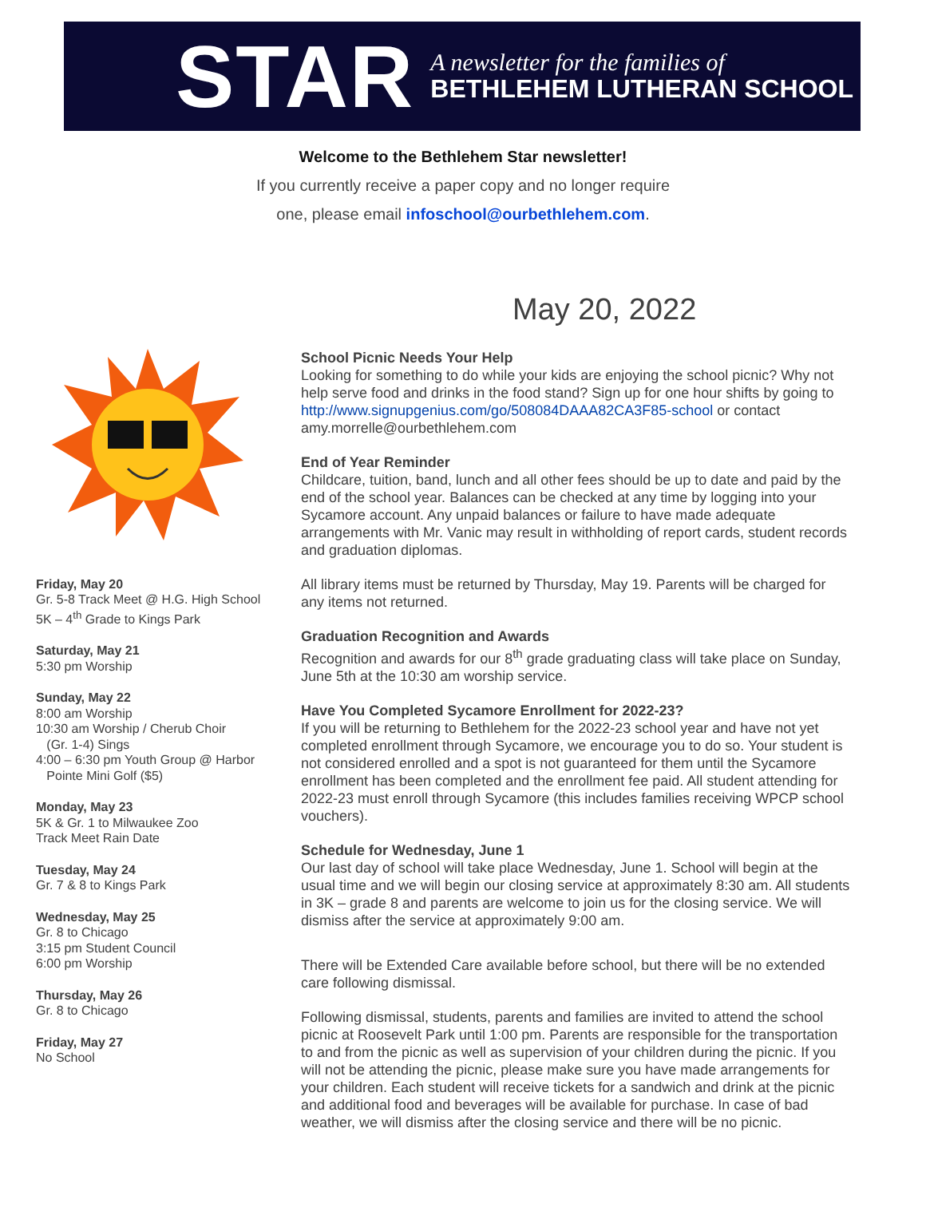STAR
A newsletter for the families of
BETHLEHEM LUTHERAN SCHOOL
Welcome to the Bethlehem Star newsletter!
If you currently receive a paper copy and no longer require
one, please email infoschool@ourbethlehem.com.
May 20, 2022
Friday, May 20
Gr. 5-8 Track Meet @ H.G. High School
5K – 4<sup>th</sup> Grade to Kings Park
Saturday, May 21
5:30 pm Worship
Sunday, May 22
8:00 am Worship
10:30 am Worship / Cherub Choir
(Gr. 1-4) Sings
4:00 – 6:30 pm Youth Group @ Harbor
Pointe Mini Golf ($5)
Monday, May 23
5K & Gr. 1 to Milwaukee Zoo
Track Meet Rain Date
Tuesday, May 24
Gr. 7 & 8 to Kings Park
Wednesday, May 25
Gr. 8 to Chicago
3:15 pm Student Council
6:00 pm Worship
Thursday, May 26
Gr. 8 to Chicago
Friday, May 27
No School
School Picnic Needs Your Help
Looking for something to do while your kids are enjoying the school picnic? Why not help serve food and drinks in the food stand? Sign up for one hour shifts by going to http://www.signupgenius.com/go/508084DAAA82CA3F85-school or contact amy.morrelle@ourbethlehem.com
End of Year Reminder
Childcare, tuition, band, lunch and all other fees should be up to date and paid by the end of the school year. Balances can be checked at any time by logging into your Sycamore account. Any unpaid balances or failure to have made adequate arrangements with Mr. Vanic may result in withholding of report cards, student records and graduation diplomas.
All library items must be returned by Thursday, May 19. Parents will be charged for any items not returned.
Graduation Recognition and Awards
Recognition and awards for our 8<sup>th</sup> grade graduating class will take place on Sunday, June 5th at the 10:30 am worship service.
Have You Completed Sycamore Enrollment for 2022-23?
If you will be returning to Bethlehem for the 2022-23 school year and have not yet completed enrollment through Sycamore, we encourage you to do so. Your student is not considered enrolled and a spot is not guaranteed for them until the Sycamore enrollment has been completed and the enrollment fee paid. All student attending for 2022-23 must enroll through Sycamore (this includes families receiving WPCP school vouchers).
Schedule for Wednesday, June 1
Our last day of school will take place Wednesday, June 1. School will begin at the usual time and we will begin our closing service at approximately 8:30 am. All students in 3K – grade 8 and parents are welcome to join us for the closing service. We will dismiss after the service at approximately 9:00 am.
There will be Extended Care available before school, but there will be no extended care following dismissal.
Following dismissal, students, parents and families are invited to attend the school picnic at Roosevelt Park until 1:00 pm. Parents are responsible for the transportation to and from the picnic as well as supervision of your children during the picnic. If you will not be attending the picnic, please make sure you have made arrangements for your children. Each student will receive tickets for a sandwich and drink at the picnic and additional food and beverages will be available for purchase. In case of bad weather, we will dismiss after the closing service and there will be no picnic.